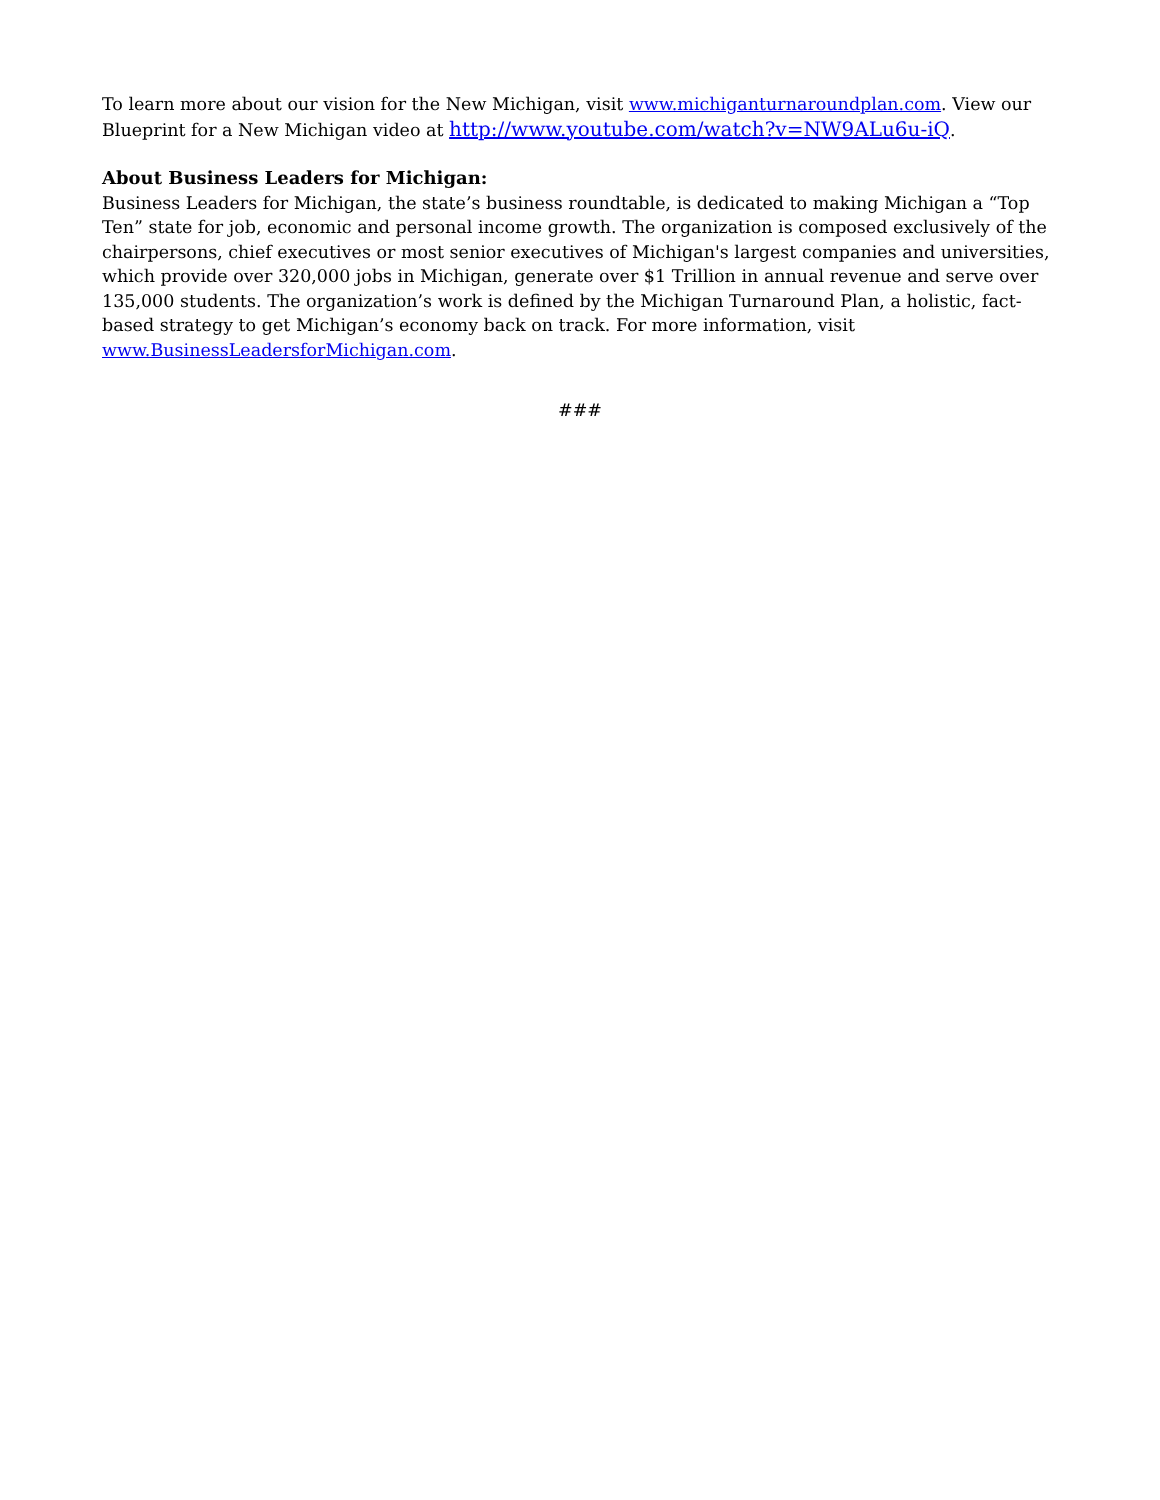To learn more about our vision for the New Michigan, visit www.michiganturnaroundplan.com. View our Blueprint for a New Michigan video at http://www.youtube.com/watch?v=NW9ALu6u-iQ.
About Business Leaders for Michigan:
Business Leaders for Michigan, the state’s business roundtable, is dedicated to making Michigan a “Top Ten” state for job, economic and personal income growth. The organization is composed exclusively of the chairpersons, chief executives or most senior executives of Michigan's largest companies and universities, which provide over 320,000 jobs in Michigan, generate over $1 Trillion in annual revenue and serve over 135,000 students. The organization’s work is defined by the Michigan Turnaround Plan, a holistic, fact-based strategy to get Michigan’s economy back on track. For more information, visit www.BusinessLeadersforMichigan.com.
###